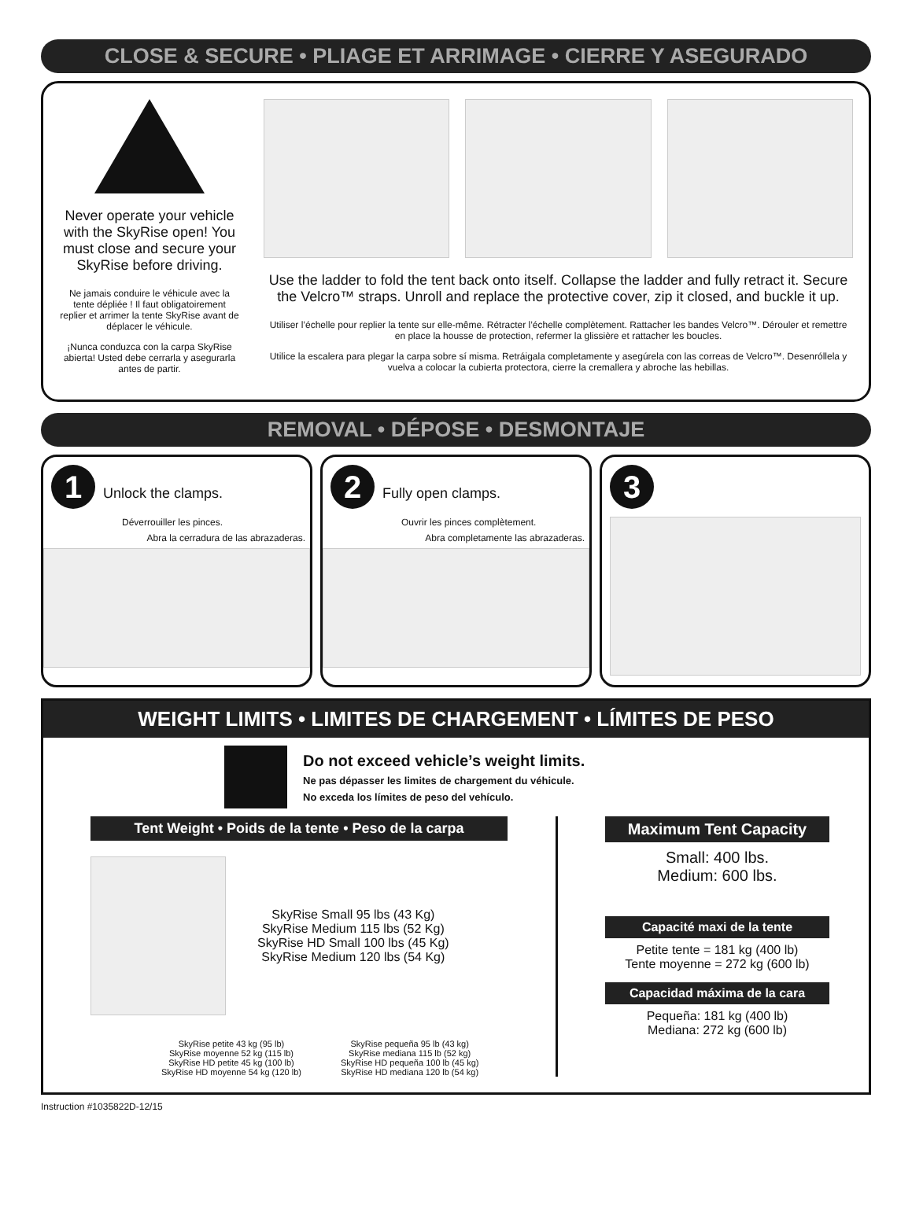CLOSE & SECURE • PLIAGE ET ARRIMAGE • CIERRE Y ASEGURADO
Never operate your vehicle with the SkyRise open! You must close and secure your SkyRise before driving.
Ne jamais conduire le véhicule avec la tente dépliée ! Il faut obligatoirement replier et arrimer la tente SkyRise avant de déplacer le véhicule.
¡Nunca conduzca con la carpa SkyRise abierta! Usted debe cerrarla y asegurarla antes de partir.
Use the ladder to fold the tent back onto itself. Collapse the ladder and fully retract it. Secure the Velcro™ straps. Unroll and replace the protective cover, zip it closed, and buckle it up.
Utiliser l’échelle pour replier la tente sur elle-même. Rétracter l’échelle complètement. Rattacher les bandes Velcro™. Dérouler et remettre en place la housse de protection, refermer la glissière et rattacher les boucles.
Utilice la escalera para plegar la carpa sobre sí misma. Retráigala completamente y asegúrela con las correas de Velcro™. Desenróllela y vuelva a colocar la cubierta protectora, cierre la cremallera y abroche las hebillas.
REMOVAL • DÉPOSE • DESMONTAJE
1 Unlock the clamps.
Déverrouiller les pinces.
Abra la cerradura de las abrazaderas.
2 Fully open clamps.
Ouvrir les pinces complètement.
Abra completamente las abrazaderas.
3
WEIGHT LIMITS • LIMITES DE CHARGEMENT • LÍMITES DE PESO
Do not exceed vehicle’s weight limits.
Ne pas dépasser les limites de chargement du véhicule.
No exceda los límites de peso del vehículo.
Tent Weight • Poids de la tente • Peso de la carpa
SkyRise Small 95 lbs (43 Kg)
SkyRise Medium 115 lbs (52 Kg)
SkyRise HD Small 100 lbs (45 Kg)
SkyRise Medium 120 lbs (54 Kg)
SkyRise petite 43 kg (95 lb)
SkyRise moyenne 52 kg (115 lb)
SkyRise HD petite 45 kg (100 lb)
SkyRise HD moyenne 54 kg (120 lb)
SkyRise pequeña 95 lb (43 kg)
SkyRise mediana 115 lb (52 kg)
SkyRise HD pequeña 100 lb (45 kg)
SkyRise HD mediana 120 lb (54 kg)
Maximum Tent Capacity
Small: 400 lbs.
Medium: 600 lbs.
Capacité maxi de la tente
Petite tente = 181 kg (400 lb)
Tente moyenne = 272 kg (600 lb)
Capacidad máxima de la cara
Pequeña: 181 kg (400 lb)
Mediana: 272 kg (600 lb)
Instruction #1035822D-12/15